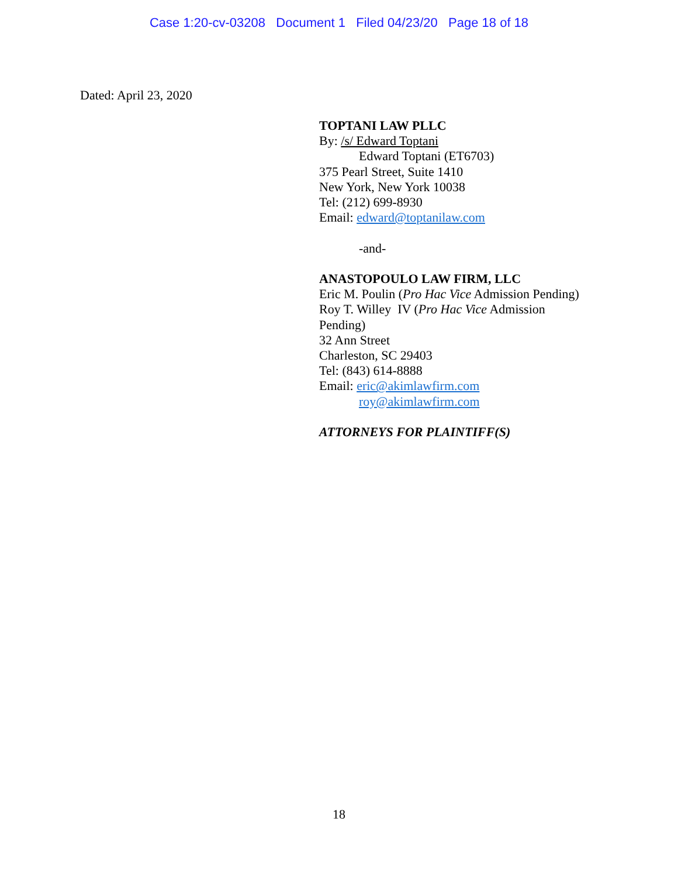Case 1:20-cv-03208 Document 1 Filed 04/23/20 Page 18 of 18
Dated: April 23, 2020
TOPTANI LAW PLLC
By: /s/ Edward Toptani
Edward Toptani (ET6703)
375 Pearl Street, Suite 1410
New York, New York 10038
Tel: (212) 699-8930
Email: edward@toptanilaw.com
-and-
ANASTOPOULO LAW FIRM, LLC
Eric M. Poulin (Pro Hac Vice Admission Pending)
Roy T. Willey IV (Pro Hac Vice Admission
Pending)
32 Ann Street
Charleston, SC 29403
Tel: (843) 614-8888
Email: eric@akimlawfirm.com
roy@akimlawfirm.com
ATTORNEYS FOR PLAINTIFF(S)
18